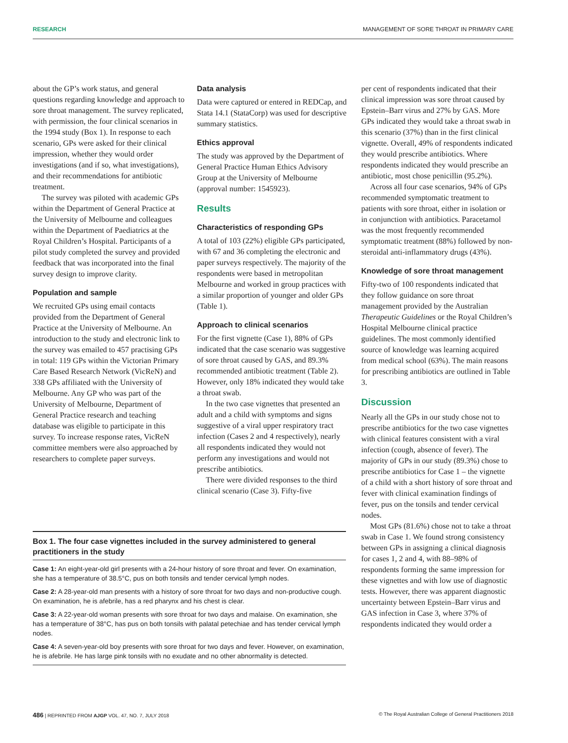RESEARCH MANAGEMENT OF SORE THROAT IN PRIMARY CARE
about the GP’s work status, and general questions regarding knowledge and approach to sore throat management. The survey replicated, with permission, the four clinical scenarios in the 1994 study (Box 1). In response to each scenario, GPs were asked for their clinical impression, whether they would order investigations (and if so, what investigations), and their recommendations for antibiotic treatment.
The survey was piloted with academic GPs within the Department of General Practice at the University of Melbourne and colleagues within the Department of Paediatrics at the Royal Children’s Hospital. Participants of a pilot study completed the survey and provided feedback that was incorporated into the final survey design to improve clarity.
Population and sample
We recruited GPs using email contacts provided from the Department of General Practice at the University of Melbourne. An introduction to the study and electronic link to the survey was emailed to 457 practising GPs in total: 119 GPs within the Victorian Primary Care Based Research Network (VicReN) and 338 GPs affiliated with the University of Melbourne. Any GP who was part of the University of Melbourne, Department of General Practice research and teaching database was eligible to participate in this survey. To increase response rates, VicReN committee members were also approached by researchers to complete paper surveys.
Data analysis
Data were captured or entered in REDCap, and Stata 14.1 (StataCorp) was used for descriptive summary statistics.
Ethics approval
The study was approved by the Department of General Practice Human Ethics Advisory Group at the University of Melbourne (approval number: 1545923).
Results
Characteristics of responding GPs
A total of 103 (22%) eligible GPs participated, with 67 and 36 completing the electronic and paper surveys respectively. The majority of the respondents were based in metropolitan Melbourne and worked in group practices with a similar proportion of younger and older GPs (Table 1).
Approach to clinical scenarios
For the first vignette (Case 1), 88% of GPs indicated that the case scenario was suggestive of sore throat caused by GAS, and 89.3% recommended antibiotic treatment (Table 2). However, only 18% indicated they would take a throat swab.
In the two case vignettes that presented an adult and a child with symptoms and signs suggestive of a viral upper respiratory tract infection (Cases 2 and 4 respectively), nearly all respondents indicated they would not perform any investigations and would not prescribe antibiotics.
There were divided responses to the third clinical scenario (Case 3). Fifty-five
per cent of respondents indicated that their clinical impression was sore throat caused by Epstein–Barr virus and 27% by GAS. More GPs indicated they would take a throat swab in this scenario (37%) than in the first clinical vignette. Overall, 49% of respondents indicated they would prescribe antibiotics. Where respondents indicated they would prescribe an antibiotic, most chose penicillin (95.2%).
Across all four case scenarios, 94% of GPs recommended symptomatic treatment to patients with sore throat, either in isolation or in conjunction with antibiotics. Paracetamol was the most frequently recommended symptomatic treatment (88%) followed by non-steroidal anti-inflammatory drugs (43%).
Knowledge of sore throat management
Fifty-two of 100 respondents indicated that they follow guidance on sore throat management provided by the Australian Therapeutic Guidelines or the Royal Children’s Hospital Melbourne clinical practice guidelines. The most commonly identified source of knowledge was learning acquired from medical school (63%). The main reasons for prescribing antibiotics are outlined in Table 3.
Discussion
Nearly all the GPs in our study chose not to prescribe antibiotics for the two case vignettes with clinical features consistent with a viral infection (cough, absence of fever). The majority of GPs in our study (89.3%) chose to prescribe antibiotics for Case 1 – the vignette of a child with a short history of sore throat and fever with clinical examination findings of fever, pus on the tonsils and tender cervical nodes.
Most GPs (81.6%) chose not to take a throat swab in Case 1. We found strong consistency between GPs in assigning a clinical diagnosis for cases 1, 2 and 4, with 88–98% of respondents forming the same impression for these vignettes and with low use of diagnostic tests. However, there was apparent diagnostic uncertainty between Epstein–Barr virus and GAS infection in Case 3, where 37% of respondents indicated they would order a
Box 1. The four case vignettes included in the survey administered to general practitioners in the study
Case 1: An eight-year-old girl presents with a 24-hour history of sore throat and fever. On examination, she has a temperature of 38.5°C, pus on both tonsils and tender cervical lymph nodes.
Case 2: A 28-year-old man presents with a history of sore throat for two days and non-productive cough. On examination, he is afebrile, has a red pharynx and his chest is clear.
Case 3: A 22-year-old woman presents with sore throat for two days and malaise. On examination, she has a temperature of 38°C, has pus on both tonsils with palatal petechiae and has tender cervical lymph nodes.
Case 4: A seven-year-old boy presents with sore throat for two days and fever. However, on examination, he is afebrile. He has large pink tonsils with no exudate and no other abnormality is detected.
486 | REPRINTED FROM AJGP VOL. 47, NO. 7, JULY 2018 © The Royal Australian College of General Practitioners 2018